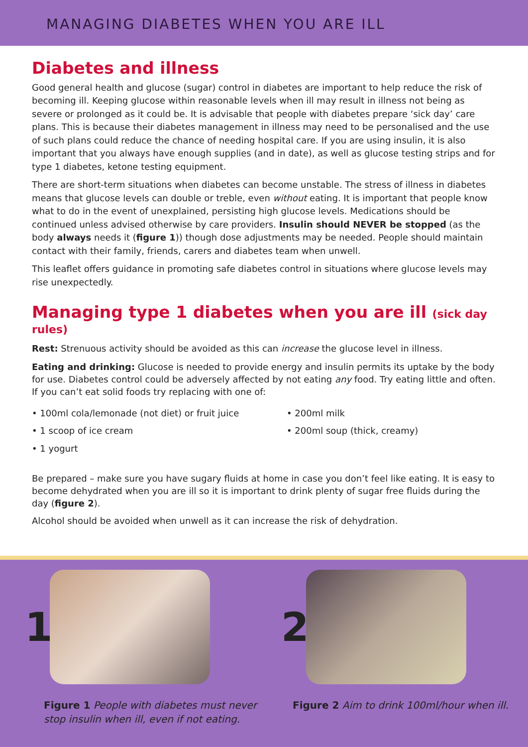MANAGING DIABETES WHEN YOU ARE ILL
Diabetes and illness
Good general health and glucose (sugar) control in diabetes are important to help reduce the risk of becoming ill. Keeping glucose within reasonable levels when ill may result in illness not being as severe or prolonged as it could be. It is advisable that people with diabetes prepare ‘sick day’ care plans. This is because their diabetes management in illness may need to be personalised and the use of such plans could reduce the chance of needing hospital care. If you are using insulin, it is also important that you always have enough supplies (and in date), as well as glucose testing strips and for type 1 diabetes, ketone testing equipment.
There are short-term situations when diabetes can become unstable. The stress of illness in diabetes means that glucose levels can double or treble, even without eating. It is important that people know what to do in the event of unexplained, persisting high glucose levels. Medications should be continued unless advised otherwise by care providers. Insulin should NEVER be stopped (as the body always needs it (figure 1)) though dose adjustments may be needed. People should maintain contact with their family, friends, carers and diabetes team when unwell.
This leaflet offers guidance in promoting safe diabetes control in situations where glucose levels may rise unexpectedly.
Managing type 1 diabetes when you are ill (sick day rules)
Rest: Strenuous activity should be avoided as this can increase the glucose level in illness.
Eating and drinking: Glucose is needed to provide energy and insulin permits its uptake by the body for use. Diabetes control could be adversely affected by not eating any food. Try eating little and often.
If you can’t eat solid foods try replacing with one of:
• 100ml cola/lemonade (not diet) or fruit juice
• 200ml milk
• 1 scoop of ice cream
• 200ml soup (thick, creamy)
• 1 yogurt
Be prepared – make sure you have sugary fluids at home in case you don’t feel like eating. It is easy to become dehydrated when you are ill so it is important to drink plenty of sugar free fluids during the day (figure 2).
Alcohol should be avoided when unwell as it can increase the risk of dehydration.
1 2
Figure 1 People with diabetes must never stop insulin when ill, even if not eating.
Figure 2 Aim to drink 100ml/hour when ill.